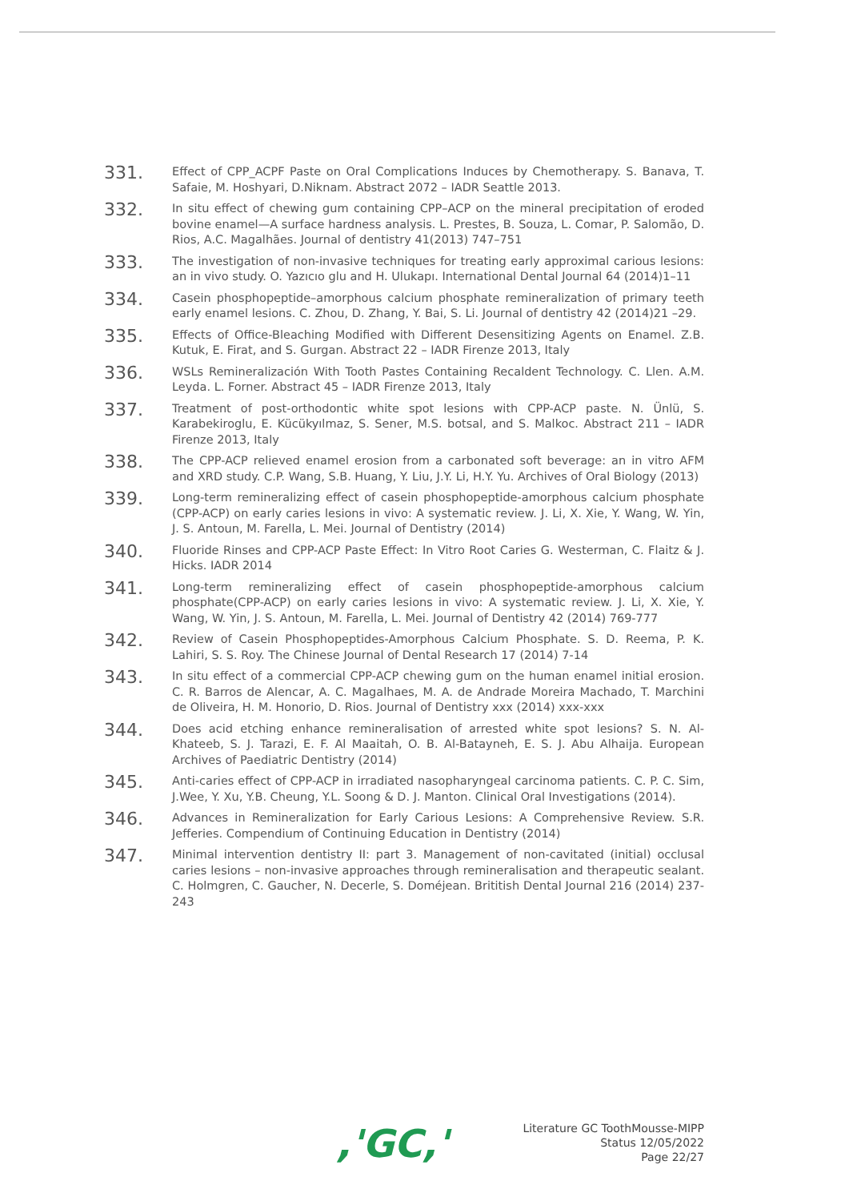331.
Effect of CPP_ACPF Paste on Oral Complications Induces by Chemotherapy. S. Banava, T. Safaie, M. Hoshyari, D.Niknam. Abstract 2072 – IADR Seattle 2013.
332.
In situ effect of chewing gum containing CPP–ACP on the mineral precipitation of eroded bovine enamel—A surface hardness analysis. L. Prestes, B. Souza, L. Comar, P. Salomão, D. Rios, A.C. Magalhães. Journal of dentistry 41(2013) 747–751
333.
The investigation of non-invasive techniques for treating early approximal carious lesions: an in vivo study. O. Yazıcıo glu and H. Ulukapı. International Dental Journal 64 (2014)1–11
334.
Casein phosphopeptide–amorphous calcium phosphate remineralization of primary teeth early enamel lesions. C. Zhou, D. Zhang, Y. Bai, S. Li. Journal of dentistry 42 (2014)21 –29.
335.
Effects of Office-Bleaching Modified with Different Desensitizing Agents on Enamel. Z.B. Kutuk, E. Firat, and S. Gurgan. Abstract 22 – IADR Firenze 2013, Italy
336.
WSLs Remineralización With Tooth Pastes Containing Recaldent Technology. C. Llen. A.M. Leyda. L. Forner. Abstract 45 – IADR Firenze 2013, Italy
337.
Treatment of post-orthodontic white spot lesions with CPP-ACP paste. N. Ünlü, S. Karabekiroglu, E. Kücükyılmaz, S. Sener, M.S. botsal, and S. Malkoc. Abstract 211 – IADR Firenze 2013, Italy
338.
The CPP-ACP relieved enamel erosion from a carbonated soft beverage: an in vitro AFM and XRD study. C.P. Wang, S.B. Huang, Y. Liu, J.Y. Li, H.Y. Yu. Archives of Oral Biology (2013)
339.
Long-term remineralizing effect of casein phosphopeptide-amorphous calcium phosphate (CPP-ACP) on early caries lesions in vivo: A systematic review. J. Li, X. Xie, Y. Wang, W. Yin, J. S. Antoun, M. Farella, L. Mei. Journal of Dentistry (2014)
340.
Fluoride Rinses and CPP-ACP Paste Effect: In Vitro Root Caries G. Westerman, C. Flaitz & J. Hicks. IADR 2014
341.
Long-term remineralizing effect of casein phosphopeptide-amorphous calcium phosphate(CPP-ACP) on early caries lesions in vivo: A systematic review. J. Li, X. Xie, Y. Wang, W. Yin, J. S. Antoun, M. Farella, L. Mei. Journal of Dentistry 42 (2014) 769-777
342.
Review of Casein Phosphopeptides-Amorphous Calcium Phosphate. S. D. Reema, P. K. Lahiri, S. S. Roy. The Chinese Journal of Dental Research 17 (2014) 7-14
343.
In situ effect of a commercial CPP-ACP chewing gum on the human enamel initial erosion. C. R. Barros de Alencar, A. C. Magalhaes, M. A. de Andrade Moreira Machado, T. Marchini de Oliveira, H. M. Honorio, D. Rios. Journal of Dentistry xxx (2014) xxx-xxx
344.
Does acid etching enhance remineralisation of arrested white spot lesions? S. N. Al-Khateeb, S. J. Tarazi, E. F. Al Maaitah, O. B. Al-Batayneh, E. S. J. Abu Alhaija. European Archives of Paediatric Dentistry (2014)
345.
Anti-caries effect of CPP-ACP in irradiated nasopharyngeal carcinoma patients. C. P. C. Sim, J.Wee, Y. Xu, Y.B. Cheung, Y.L. Soong & D. J. Manton. Clinical Oral Investigations (2014).
346.
Advances in Remineralization for Early Carious Lesions: A Comprehensive Review. S.R. Jefferies. Compendium of Continuing Education in Dentistry (2014)
347.
Minimal intervention dentistry II: part 3. Management of non-cavitated (initial) occlusal caries lesions – non-invasive approaches through remineralisation and therapeutic sealant. C. Holmgren, C. Gaucher, N. Decerle, S. Doméjean. Brititish Dental Journal 216 (2014) 237-243
,'GC,'
Literature GC ToothMousse-MIPP
Status 12/05/2022
Page 22/27